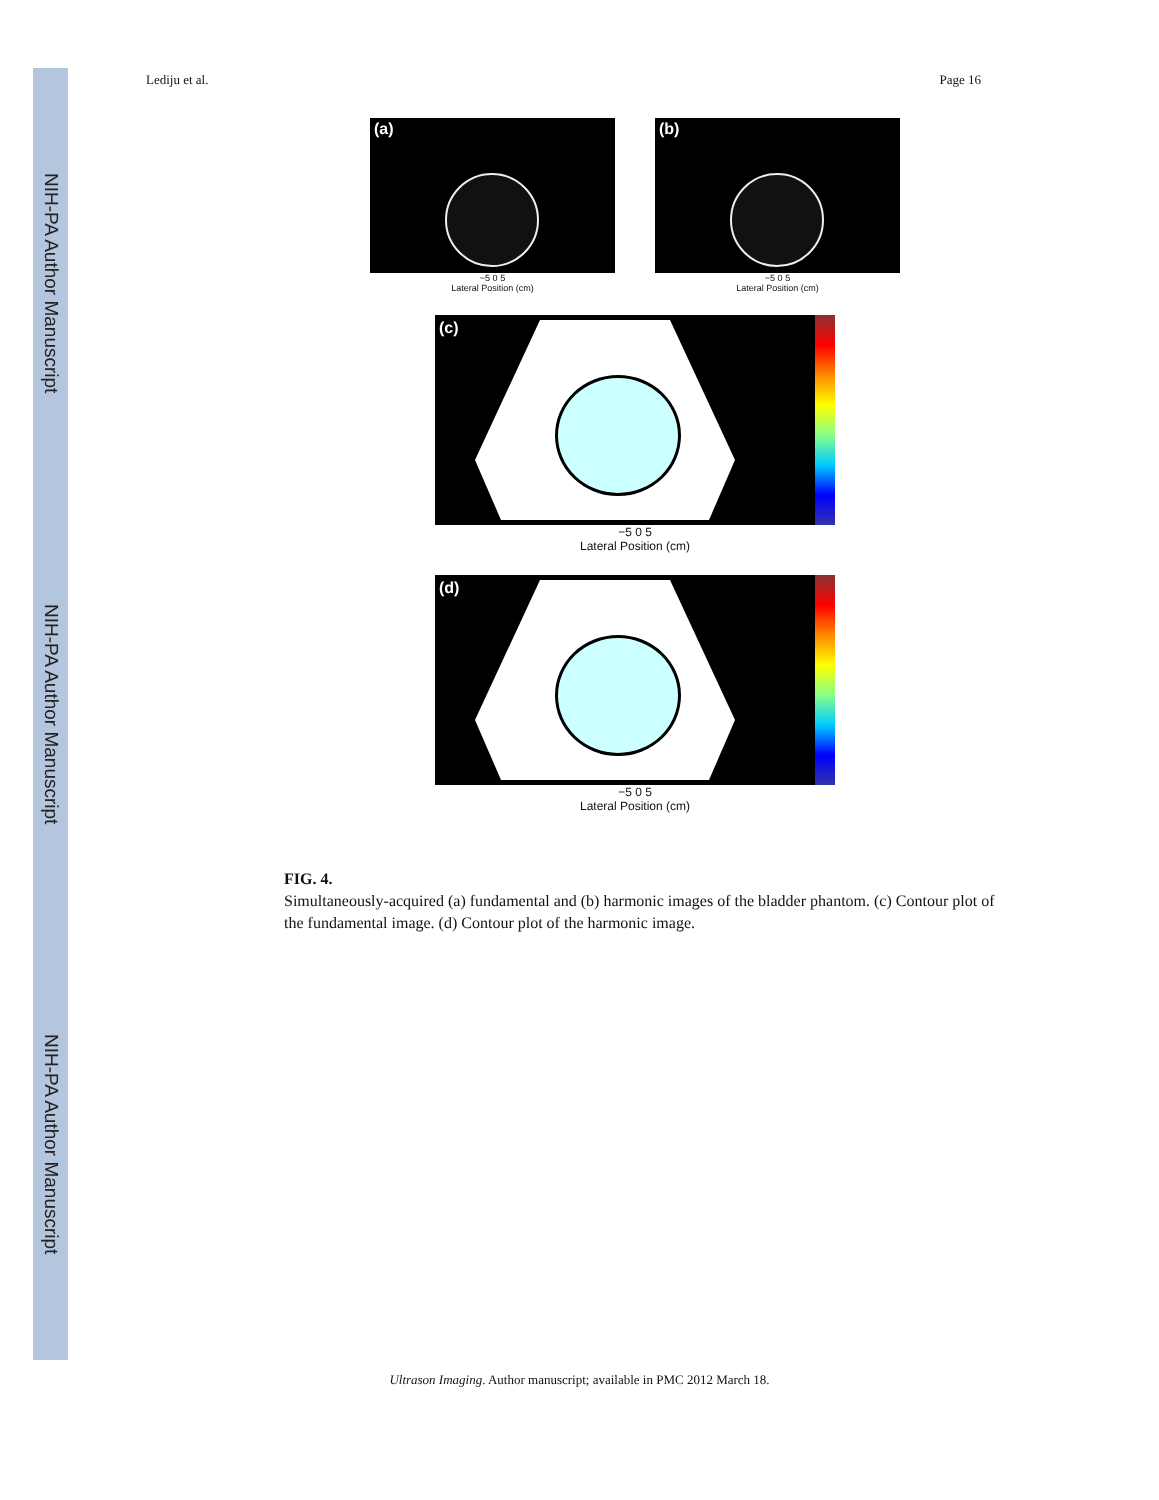NIH-PA Author Manuscript
NIH-PA Author Manuscript
NIH-PA Author Manuscript
Lediju et al. Page 16
(a)
−5 0 5
Lateral Position (cm)
(b)
−5 0 5
Lateral Position (cm)
(c)
−5 0 5
Lateral Position (cm)
(d)
−5 0 5
Lateral Position (cm)
FIG. 4.
Simultaneously-acquired (a) fundamental and (b) harmonic images of the bladder phantom. (c) Contour plot of the fundamental image. (d) Contour plot of the harmonic image.
Ultrason Imaging. Author manuscript; available in PMC 2012 March 18.